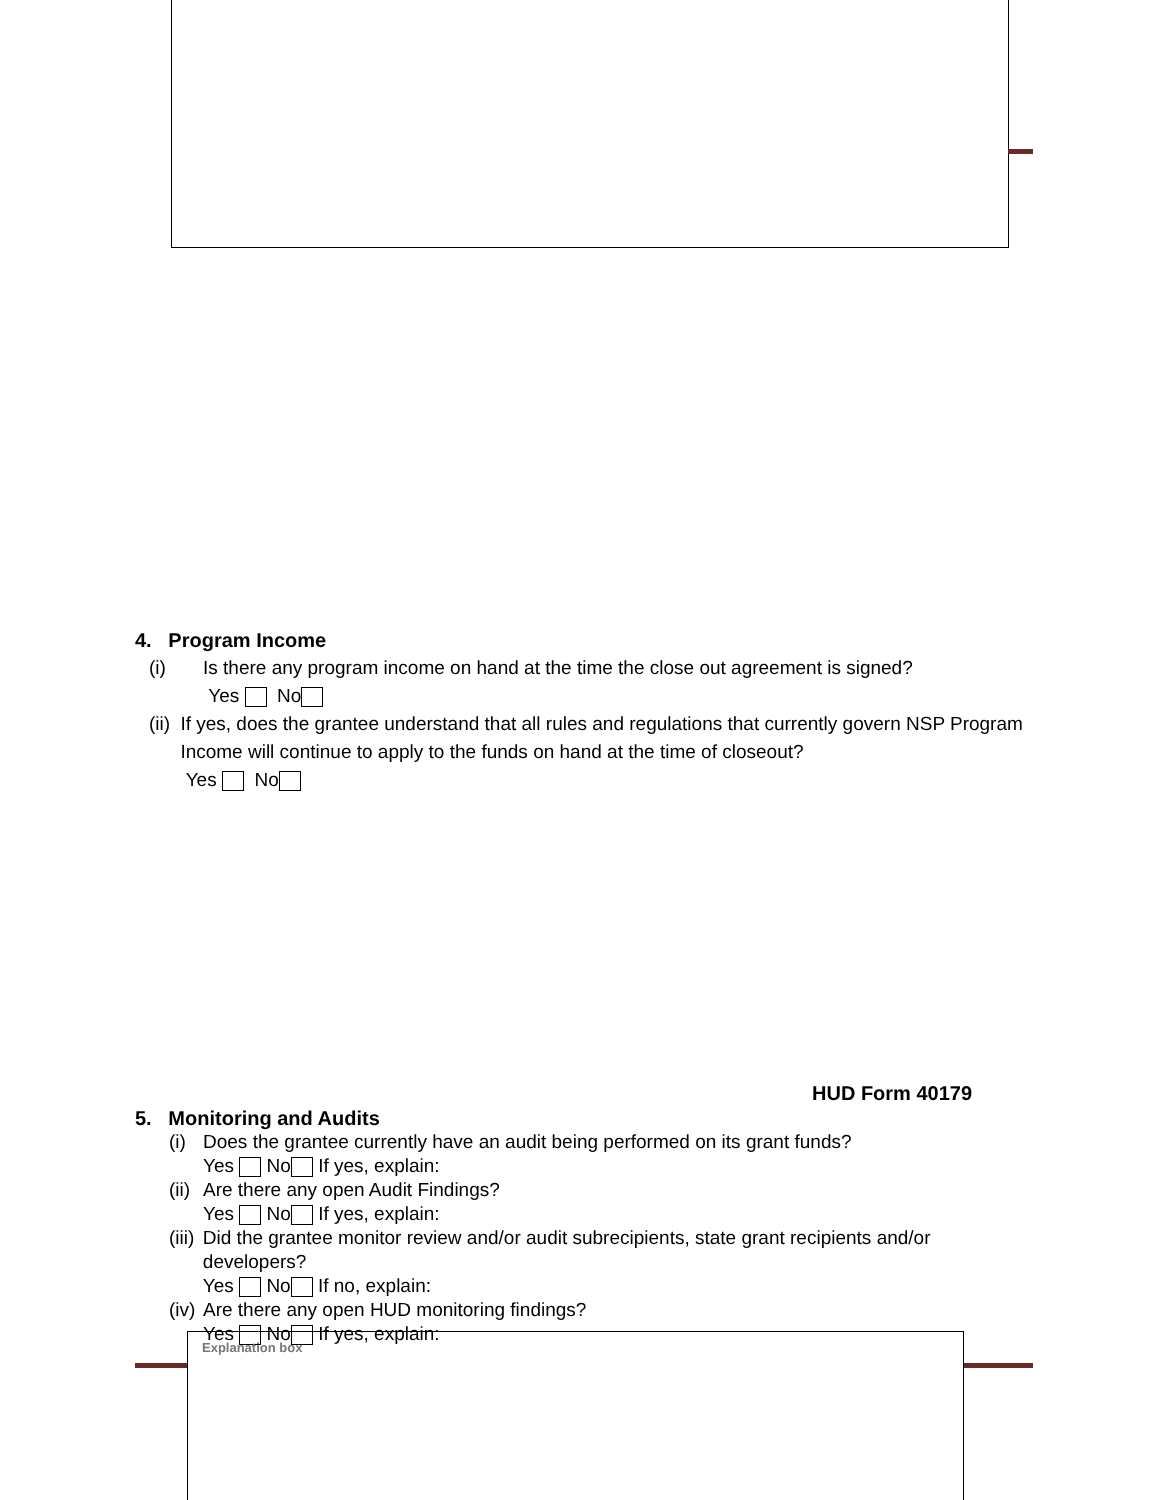4. Program Income
(i) Is there any program income on hand at the time the close out agreement is signed?
Yes No
(ii) If yes, does the grantee understand that all rules and regulations that currently govern NSP Program Income will continue to apply to the funds on hand at the time of closeout?
Yes No
HUD Form 40179
5. Monitoring and Audits
(i)
Does the grantee currently have an audit being performed on its grant funds?
Yes No If yes, explain:
(ii)
Are there any open Audit Findings?
Yes No If yes, explain:
(iii)
Did the grantee monitor review and/or audit subrecipients, state grant recipients and/or developers?
Yes No If no, explain:
(iv)
Are there any open HUD monitoring findings?
Yes No If yes, explain:
Explanation box